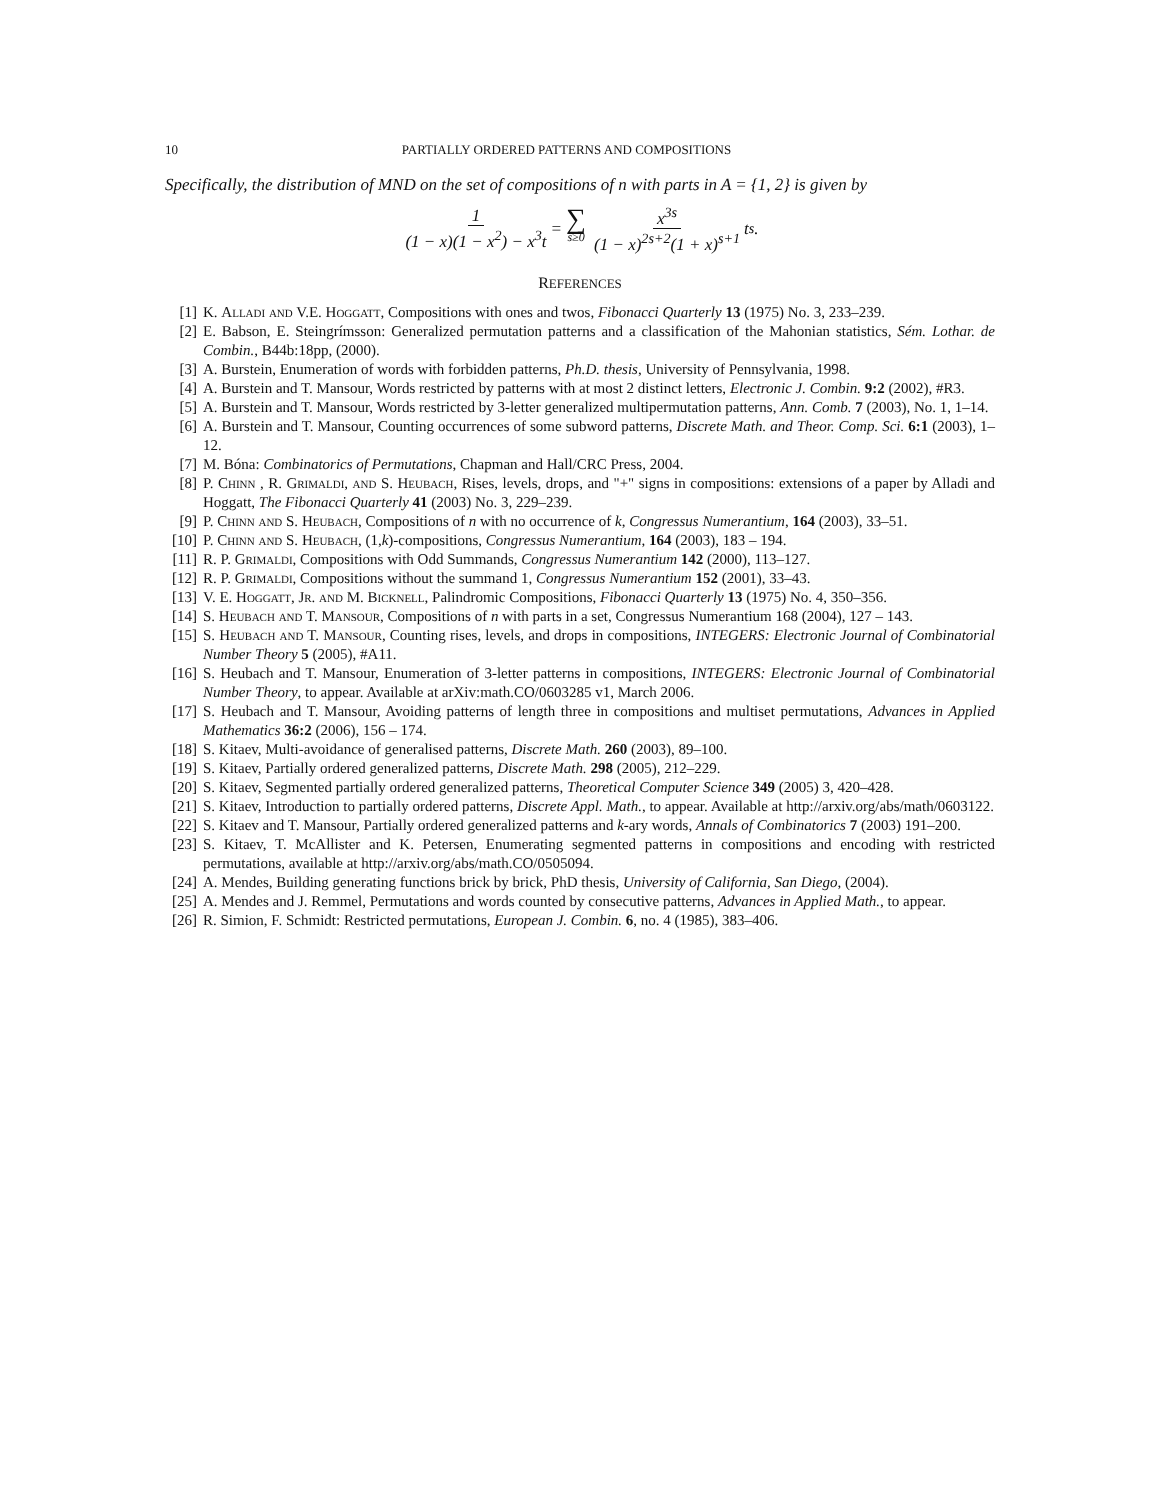10 PARTIALLY ORDERED PATTERNS AND COMPOSITIONS
Specifically, the distribution of MND on the set of compositions of n with parts in A = {1, 2} is given by
1 (1 − x)(1 − x<sup>2</sup>) − x<sup>3</sup>t = ∑ s≥0 x<sup>3s</sup> (1 − x)<sup>2s+2</sup>(1 + x)<sup>s+1</sup> t<sup>s</sup>.
REFERENCES
[1] K. Alladi and V.E. Hoggatt, Compositions with ones and twos, Fibonacci Quarterly 13 (1975) No. 3, 233–239.
[2] E. Babson, E. Steingrímsson: Generalized permutation patterns and a classification of the Mahonian statistics, Sém. Lothar. de Combin., B44b:18pp, (2000).
[3] A. Burstein, Enumeration of words with forbidden patterns, Ph.D. thesis, University of Pennsylvania, 1998.
[4] A. Burstein and T. Mansour, Words restricted by patterns with at most 2 distinct letters, Electronic J. Combin. 9:2 (2002), #R3.
[5] A. Burstein and T. Mansour, Words restricted by 3-letter generalized multipermutation patterns, Ann. Comb. 7 (2003), No. 1, 1–14.
[6] A. Burstein and T. Mansour, Counting occurrences of some subword patterns, Discrete Math. and Theor. Comp. Sci. 6:1 (2003), 1–12.
[7] M. Bóna: Combinatorics of Permutations, Chapman and Hall/CRC Press, 2004.
[8] P. Chinn , R. Grimaldi, and S. Heubach, Rises, levels, drops, and "+" signs in compositions: extensions of a paper by Alladi and Hoggatt, The Fibonacci Quarterly 41 (2003) No. 3, 229–239.
[9] P. Chinn and S. Heubach, Compositions of n with no occurrence of k, Congressus Numerantium, 164 (2003), 33–51.
[10] P. Chinn and S. Heubach, (1,k)-compositions, Congressus Numerantium, 164 (2003), 183 – 194.
[11] R. P. Grimaldi, Compositions with Odd Summands, Congressus Numerantium 142 (2000), 113–127.
[12] R. P. Grimaldi, Compositions without the summand 1, Congressus Numerantium 152 (2001), 33–43.
[13] V. E. Hoggatt, Jr. and M. Bicknell, Palindromic Compositions, Fibonacci Quarterly 13 (1975) No. 4, 350–356.
[14] S. Heubach and T. Mansour, Compositions of n with parts in a set, Congressus Numerantium 168 (2004), 127 – 143.
[15] S. Heubach and T. Mansour, Counting rises, levels, and drops in compositions, INTEGERS: Electronic Journal of Combinatorial Number Theory 5 (2005), #A11.
[16] S. Heubach and T. Mansour, Enumeration of 3-letter patterns in compositions, INTEGERS: Electronic Journal of Combinatorial Number Theory, to appear. Available at arXiv:math.CO/0603285 v1, March 2006.
[17] S. Heubach and T. Mansour, Avoiding patterns of length three in compositions and multiset permutations, Advances in Applied Mathematics 36:2 (2006), 156 – 174.
[18] S. Kitaev, Multi-avoidance of generalised patterns, Discrete Math. 260 (2003), 89–100.
[19] S. Kitaev, Partially ordered generalized patterns, Discrete Math. 298 (2005), 212–229.
[20] S. Kitaev, Segmented partially ordered generalized patterns, Theoretical Computer Science 349 (2005) 3, 420–428.
[21] S. Kitaev, Introduction to partially ordered patterns, Discrete Appl. Math., to appear. Available at http://arxiv.org/abs/math/0603122.
[22] S. Kitaev and T. Mansour, Partially ordered generalized patterns and k-ary words, Annals of Combinatorics 7 (2003) 191–200.
[23] S. Kitaev, T. McAllister and K. Petersen, Enumerating segmented patterns in compositions and encoding with restricted permutations, available at http://arxiv.org/abs/math.CO/0505094.
[24] A. Mendes, Building generating functions brick by brick, PhD thesis, University of California, San Diego, (2004).
[25] A. Mendes and J. Remmel, Permutations and words counted by consecutive patterns, Advances in Applied Math., to appear.
[26] R. Simion, F. Schmidt: Restricted permutations, European J. Combin. 6, no. 4 (1985), 383–406.